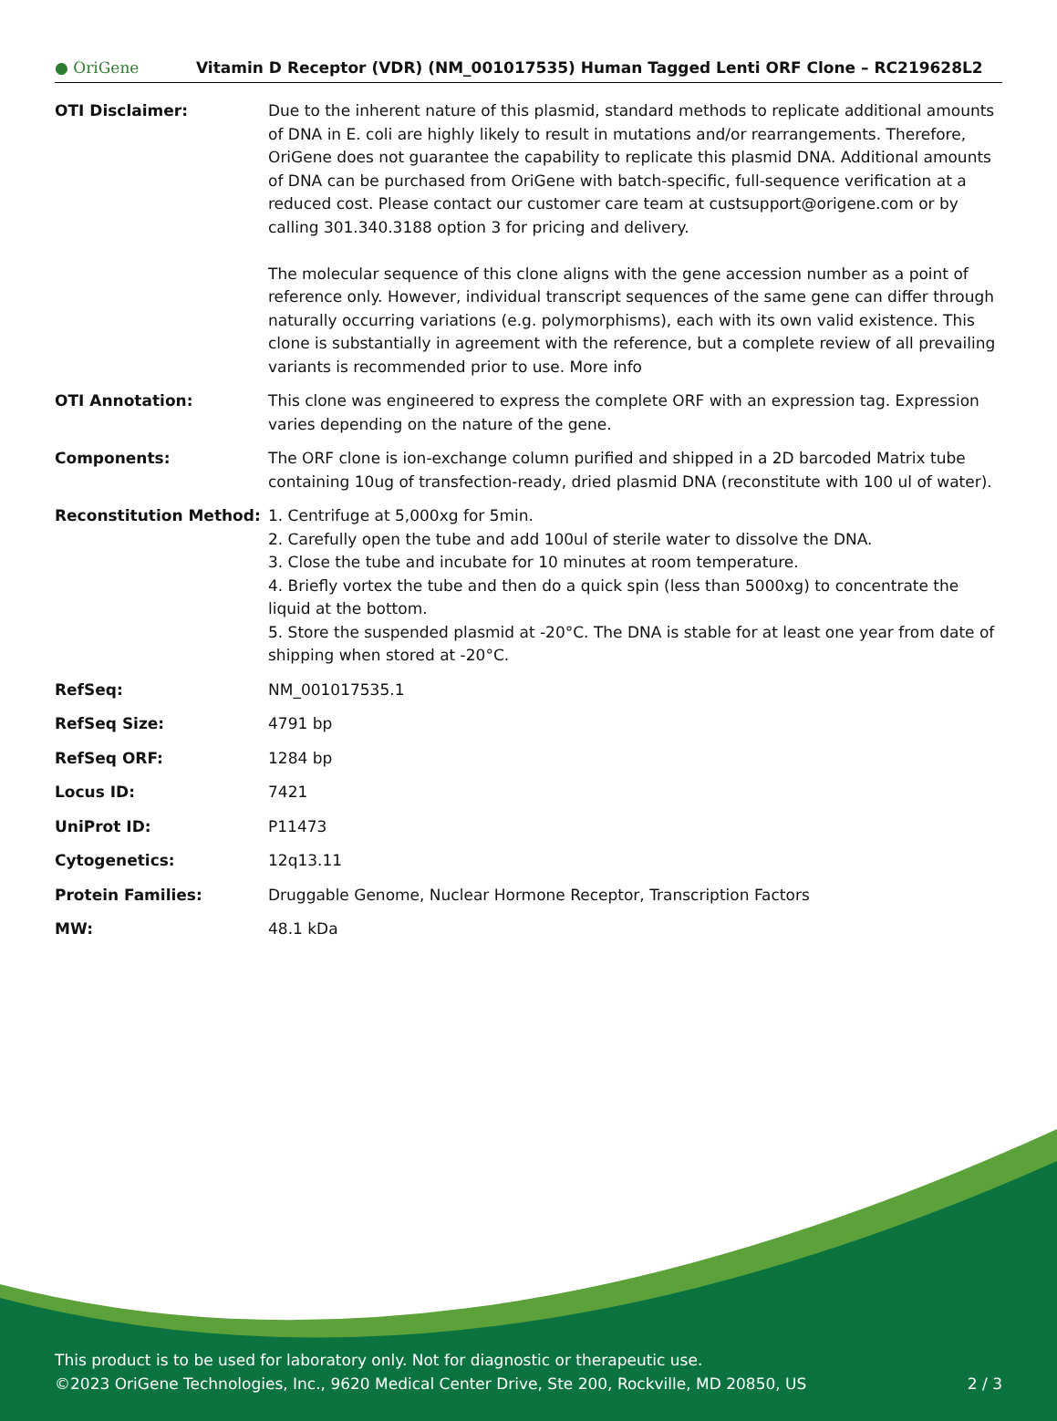● OriGene
Vitamin D Receptor (VDR) (NM_001017535) Human Tagged Lenti ORF Clone – RC219628L2
| OTI Disclaimer: | Due to the inherent nature of this plasmid, standard methods to replicate additional amounts of DNA in E. coli are highly likely to result in mutations and/or rearrangements. Therefore, OriGene does not guarantee the capability to replicate this plasmid DNA. Additional amounts of DNA can be purchased from OriGene with batch-specific, full-sequence verification at a reduced cost. Please contact our customer care team at custsupport@origene.com or by calling 301.340.3188 option 3 for pricing and delivery. The molecular sequence of this clone aligns with the gene accession number as a point of reference only. However, individual transcript sequences of the same gene can differ through naturally occurring variations (e.g. polymorphisms), each with its own valid existence. This clone is substantially in agreement with the reference, but a complete review of all prevailing variants is recommended prior to use. More info |
| OTI Annotation: | This clone was engineered to express the complete ORF with an expression tag. Expression varies depending on the nature of the gene. |
| Components: | The ORF clone is ion-exchange column purified and shipped in a 2D barcoded Matrix tube containing 10ug of transfection-ready, dried plasmid DNA (reconstitute with 100 ul of water). |
| Reconstitution Method: | 1. Centrifuge at 5,000xg for 5min. 2. Carefully open the tube and add 100ul of sterile water to dissolve the DNA. 3. Close the tube and incubate for 10 minutes at room temperature. 4. Briefly vortex the tube and then do a quick spin (less than 5000xg) to concentrate the liquid at the bottom. 5. Store the suspended plasmid at -20°C. The DNA is stable for at least one year from date of shipping when stored at -20°C. |
| RefSeq: | NM_001017535.1 |
| RefSeq Size: | 4791 bp |
| RefSeq ORF: | 1284 bp |
| Locus ID: | 7421 |
| UniProt ID: | P11473 |
| Cytogenetics: | 12q13.11 |
| Protein Families: | Druggable Genome, Nuclear Hormone Receptor, Transcription Factors |
| MW: | 48.1 kDa |
This product is to be used for laboratory only. Not for diagnostic or therapeutic use.
2 / 3 ©2023 OriGene Technologies, Inc., 9620 Medical Center Drive, Ste 200, Rockville, MD 20850, US